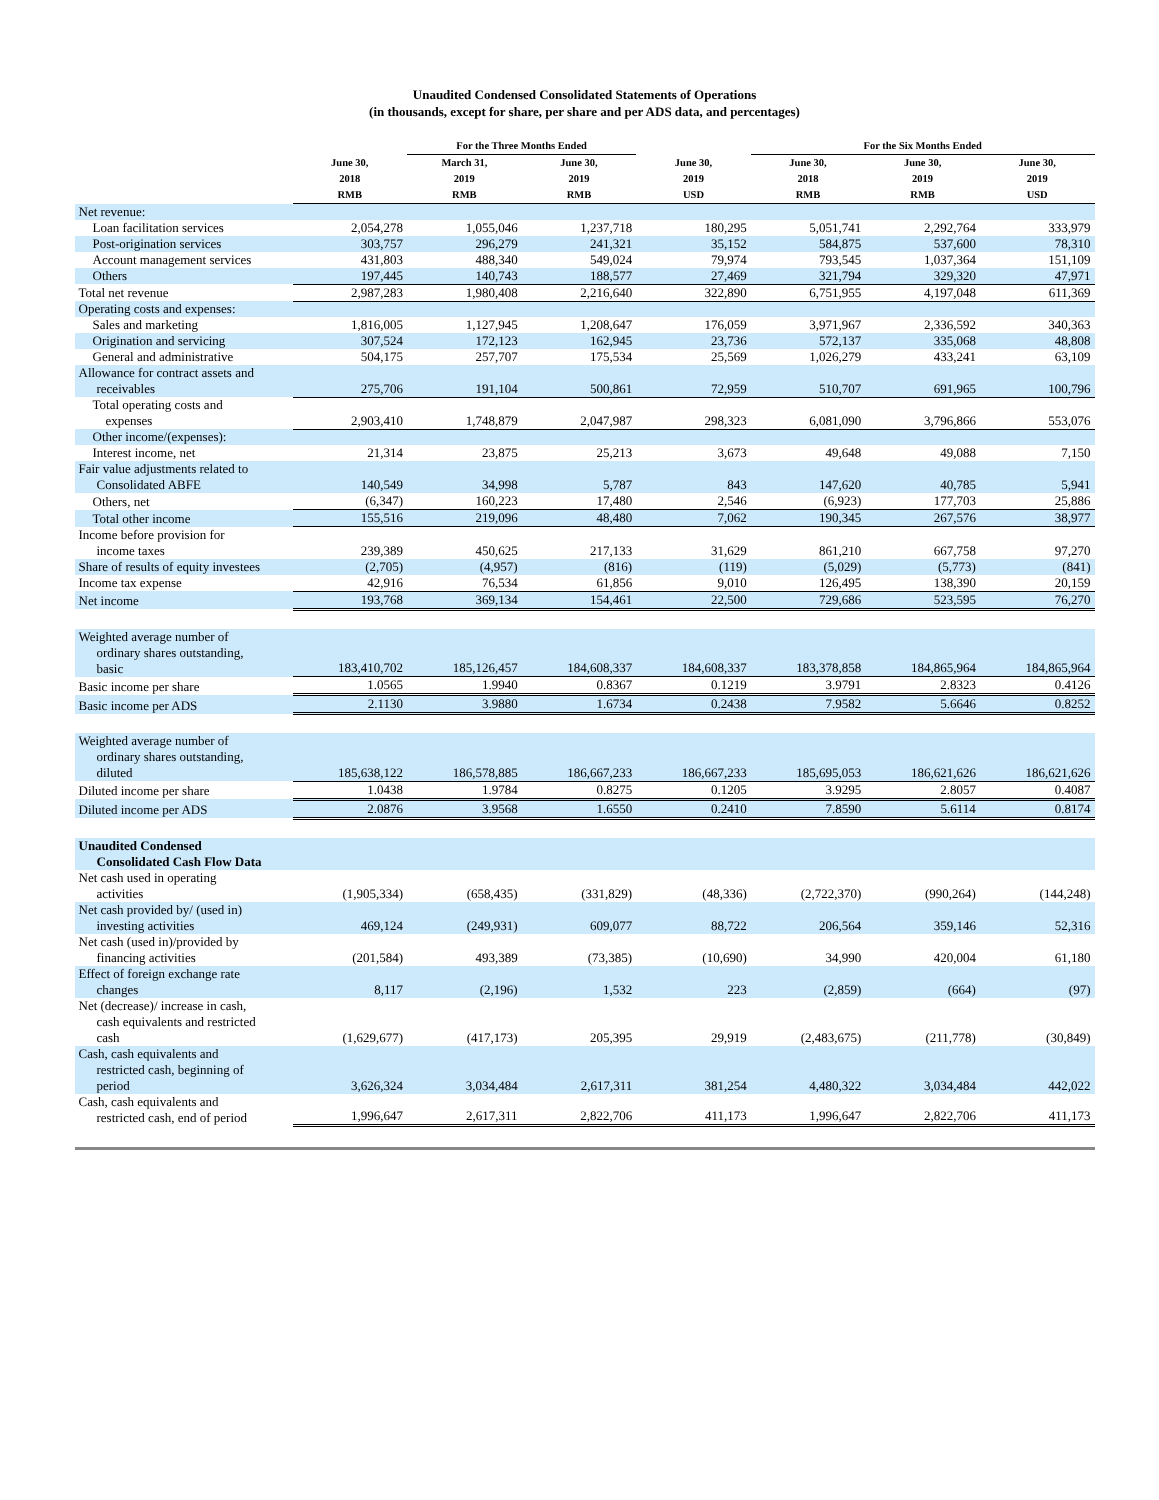Unaudited Condensed Consolidated Statements of Operations
(in thousands, except for share, per share and per ADS data, and percentages)
| | | For the Three Months Ended | | | For the Six Months Ended | | |
| --- | --- | --- | --- | --- | --- | --- | --- |
| | June 30, 2018 RMB | March 31, 2019 RMB | June 30, 2019 RMB | June 30, 2019 USD | June 30, 2018 RMB | June 30, 2019 RMB | June 30, 2019 USD |
| Net revenue: | | | | | | | |
| Loan facilitation services | 2,054,278 | 1,055,046 | 1,237,718 | 180,295 | 5,051,741 | 2,292,764 | 333,979 |
| Post-origination services | 303,757 | 296,279 | 241,321 | 35,152 | 584,875 | 537,600 | 78,310 |
| Account management services | 431,803 | 488,340 | 549,024 | 79,974 | 793,545 | 1,037,364 | 151,109 |
| Others | 197,445 | 140,743 | 188,577 | 27,469 | 321,794 | 329,320 | 47,971 |
| Total net revenue | 2,987,283 | 1,980,408 | 2,216,640 | 322,890 | 6,751,955 | 4,197,048 | 611,369 |
| Operating costs and expenses: | | | | | | | |
| Sales and marketing | 1,816,005 | 1,127,945 | 1,208,647 | 176,059 | 3,971,967 | 2,336,592 | 340,363 |
| Origination and servicing | 307,524 | 172,123 | 162,945 | 23,736 | 572,137 | 335,068 | 48,808 |
| General and administrative | 504,175 | 257,707 | 175,534 | 25,569 | 1,026,279 | 433,241 | 63,109 |
| Allowance for contract assets and receivables | 275,706 | 191,104 | 500,861 | 72,959 | 510,707 | 691,965 | 100,796 |
| Total operating costs and expenses | 2,903,410 | 1,748,879 | 2,047,987 | 298,323 | 6,081,090 | 3,796,866 | 553,076 |
| Other income/(expenses): | | | | | | | |
| Interest income, net | 21,314 | 23,875 | 25,213 | 3,673 | 49,648 | 49,088 | 7,150 |
| Fair value adjustments related to Consolidated ABFE | 140,549 | 34,998 | 5,787 | 843 | 147,620 | 40,785 | 5,941 |
| Others, net | (6,347) | 160,223 | 17,480 | 2,546 | (6,923) | 177,703 | 25,886 |
| Total other income | 155,516 | 219,096 | 48,480 | 7,062 | 190,345 | 267,576 | 38,977 |
| Income before provision for income taxes | 239,389 | 450,625 | 217,133 | 31,629 | 861,210 | 667,758 | 97,270 |
| Share of results of equity investees | (2,705) | (4,957) | (816) | (119) | (5,029) | (5,773) | (841) |
| Income tax expense | 42,916 | 76,534 | 61,856 | 9,010 | 126,495 | 138,390 | 20,159 |
| Net income | 193,768 | 369,134 | 154,461 | 22,500 | 729,686 | 523,595 | 76,270 |
| Weighted average number of ordinary shares outstanding, basic | 183,410,702 | 185,126,457 | 184,608,337 | 184,608,337 | 183,378,858 | 184,865,964 | 184,865,964 |
| Basic income per share | 1.0565 | 1.9940 | 0.8367 | 0.1219 | 3.9791 | 2.8323 | 0.4126 |
| Basic income per ADS | 2.1130 | 3.9880 | 1.6734 | 0.2438 | 7.9582 | 5.6646 | 0.8252 |
| Weighted average number of ordinary shares outstanding, diluted | 185,638,122 | 186,578,885 | 186,667,233 | 186,667,233 | 185,695,053 | 186,621,626 | 186,621,626 |
| Diluted income per share | 1.0438 | 1.9784 | 0.8275 | 0.1205 | 3.9295 | 2.8057 | 0.4087 |
| Diluted income per ADS | 2.0876 | 3.9568 | 1.6550 | 0.2410 | 7.8590 | 5.6114 | 0.8174 |
| Unaudited Condensed Consolidated Cash Flow Data | | | | | | | |
| Net cash used in operating activities | (1,905,334) | (658,435) | (331,829) | (48,336) | (2,722,370) | (990,264) | (144,248) |
| Net cash provided by/ (used in) investing activities | 469,124 | (249,931) | 609,077 | 88,722 | 206,564 | 359,146 | 52,316 |
| Net cash (used in)/provided by financing activities | (201,584) | 493,389 | (73,385) | (10,690) | 34,990 | 420,004 | 61,180 |
| Effect of foreign exchange rate changes | 8,117 | (2,196) | 1,532 | 223 | (2,859) | (664) | (97) |
| Net (decrease)/ increase in cash, cash equivalents and restricted cash | (1,629,677) | (417,173) | 205,395 | 29,919 | (2,483,675) | (211,778) | (30,849) |
| Cash, cash equivalents and restricted cash, beginning of period | 3,626,324 | 3,034,484 | 2,617,311 | 381,254 | 4,480,322 | 3,034,484 | 442,022 |
| Cash, cash equivalents and restricted cash, end of period | 1,996,647 | 2,617,311 | 2,822,706 | 411,173 | 1,996,647 | 2,822,706 | 411,173 |